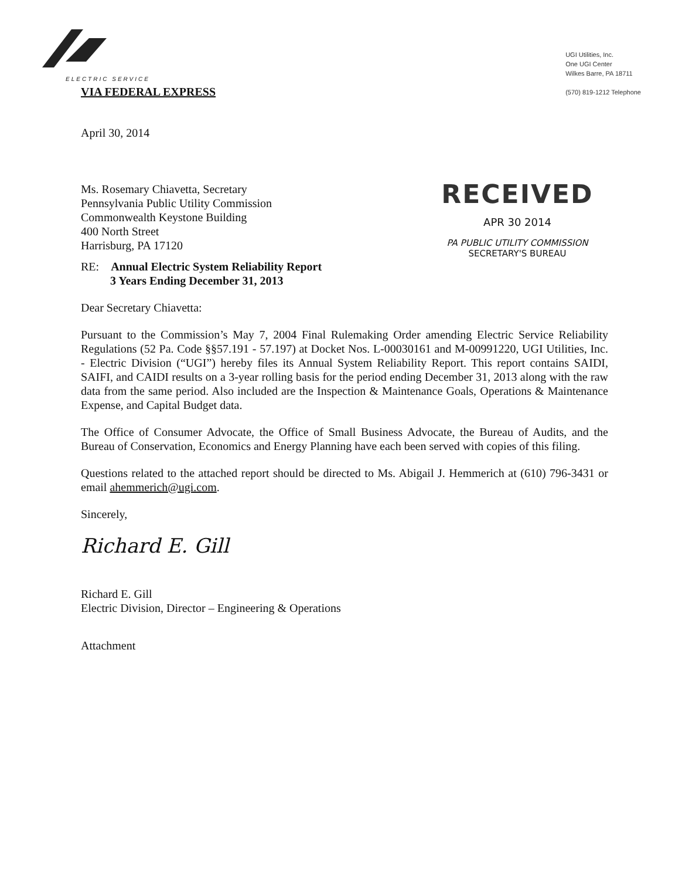ELECTRIC SERVICE
UGI Utilities, Inc.
One UGI Center
Wilkes Barre, PA 18711
(570) 819-1212 Telephone
VIA FEDERAL EXPRESS
April 30, 2014
Ms. Rosemary Chiavetta, Secretary
Pennsylvania Public Utility Commission
Commonwealth Keystone Building
400 North Street
Harrisburg, PA 17120
RECEIVED
APR 30 2014
PA PUBLIC UTILITY COMMISSION
SECRETARY'S BUREAU
RE: Annual Electric System Reliability Report
3 Years Ending December 31, 2013
Dear Secretary Chiavetta:
Pursuant to the Commission’s May 7, 2004 Final Rulemaking Order amending Electric Service Reliability Regulations (52 Pa. Code §§57.191 - 57.197) at Docket Nos. L-00030161 and M-00991220, UGI Utilities, Inc. - Electric Division (“UGI”) hereby files its Annual System Reliability Report. This report contains SAIDI, SAIFI, and CAIDI results on a 3-year rolling basis for the period ending December 31, 2013 along with the raw data from the same period. Also included are the Inspection & Maintenance Goals, Operations & Maintenance Expense, and Capital Budget data.
The Office of Consumer Advocate, the Office of Small Business Advocate, the Bureau of Audits, and the Bureau of Conservation, Economics and Energy Planning have each been served with copies of this filing.
Questions related to the attached report should be directed to Ms. Abigail J. Hemmerich at (610) 796-3431 or email ahemmerich@ugi.com.
Sincerely,
Richard E. Gill
Richard E. Gill
Electric Division, Director – Engineering & Operations
Attachment